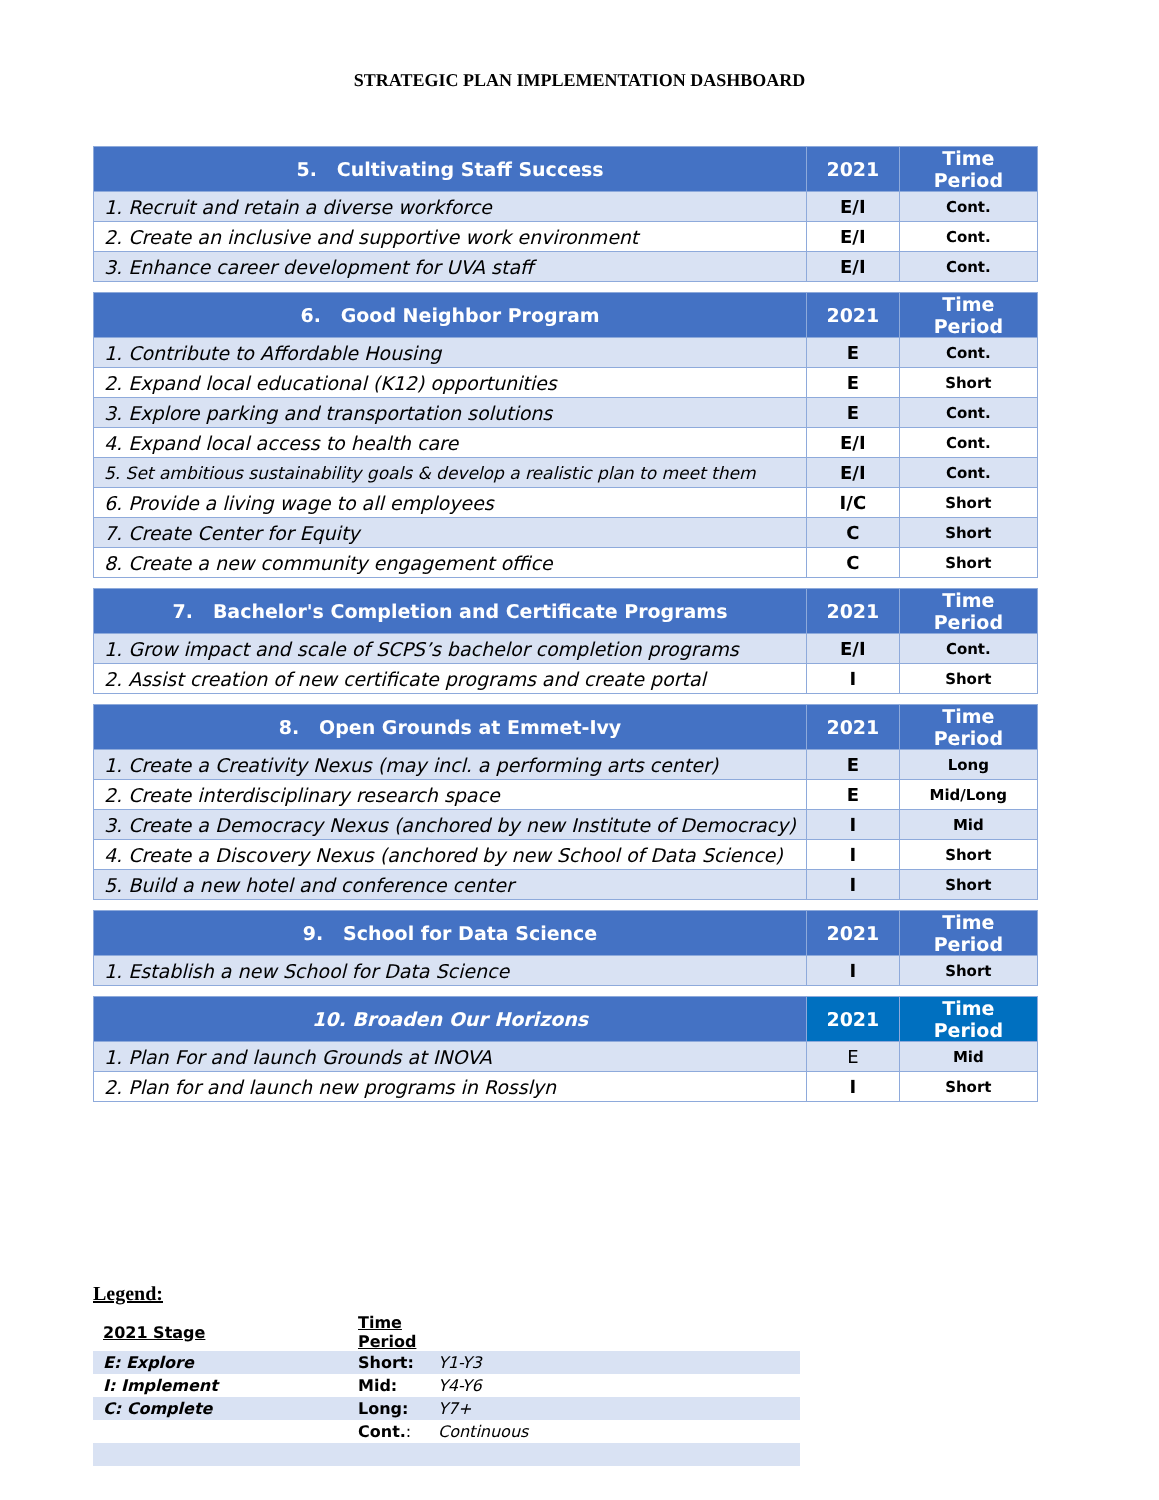STRATEGIC PLAN IMPLEMENTATION DASHBOARD
| 5. Cultivating Staff Success | 2021 | Time Period |
| --- | --- | --- |
| 1. Recruit and retain a diverse workforce | E/I | Cont. |
| 2. Create an inclusive and supportive work environment | E/I | Cont. |
| 3. Enhance career development for UVA staff | E/I | Cont. |
| 6. Good Neighbor Program | 2021 | Time Period |
| --- | --- | --- |
| 1. Contribute to Affordable Housing | E | Cont. |
| 2. Expand local educational (K12) opportunities | E | Short |
| 3. Explore parking and transportation solutions | E | Cont. |
| 4. Expand local access to health care | E/I | Cont. |
| 5. Set ambitious sustainability goals & develop a realistic plan to meet them | E/I | Cont. |
| 6. Provide a living wage to all employees | I/C | Short |
| 7. Create Center for Equity | C | Short |
| 8. Create a new community engagement office | C | Short |
| 7. Bachelor's Completion and Certificate Programs | 2021 | Time Period |
| --- | --- | --- |
| 1. Grow impact and scale of SCPS’s bachelor completion programs | E/I | Cont. |
| 2. Assist creation of new certificate programs and create portal | I | Short |
| 8. Open Grounds at Emmet-Ivy | 2021 | Time Period |
| --- | --- | --- |
| 1. Create a Creativity Nexus (may incl. a performing arts center) | E | Long |
| 2. Create interdisciplinary research space | E | Mid/Long |
| 3. Create a Democracy Nexus (anchored by new Institute of Democracy) | I | Mid |
| 4. Create a Discovery Nexus (anchored by new School of Data Science) | I | Short |
| 5. Build a new hotel and conference center | I | Short |
| 9. School for Data Science | 2021 | Time Period |
| --- | --- | --- |
| 1. Establish a new School for Data Science | I | Short |
| 10. Broaden Our Horizons | 2021 | Time Period |
| --- | --- | --- |
| 1. Plan For and launch Grounds at INOVA | E | Mid |
| 2. Plan for and launch new programs in Rosslyn | I | Short |
Legend:
| 2021 Stage | Time Period | |
| E: Explore | Short: | Y1-Y3 |
| I: Implement | Mid: | Y4-Y6 |
| C: Complete | Long: | Y7+ |
| | Cont. : | Continuous |